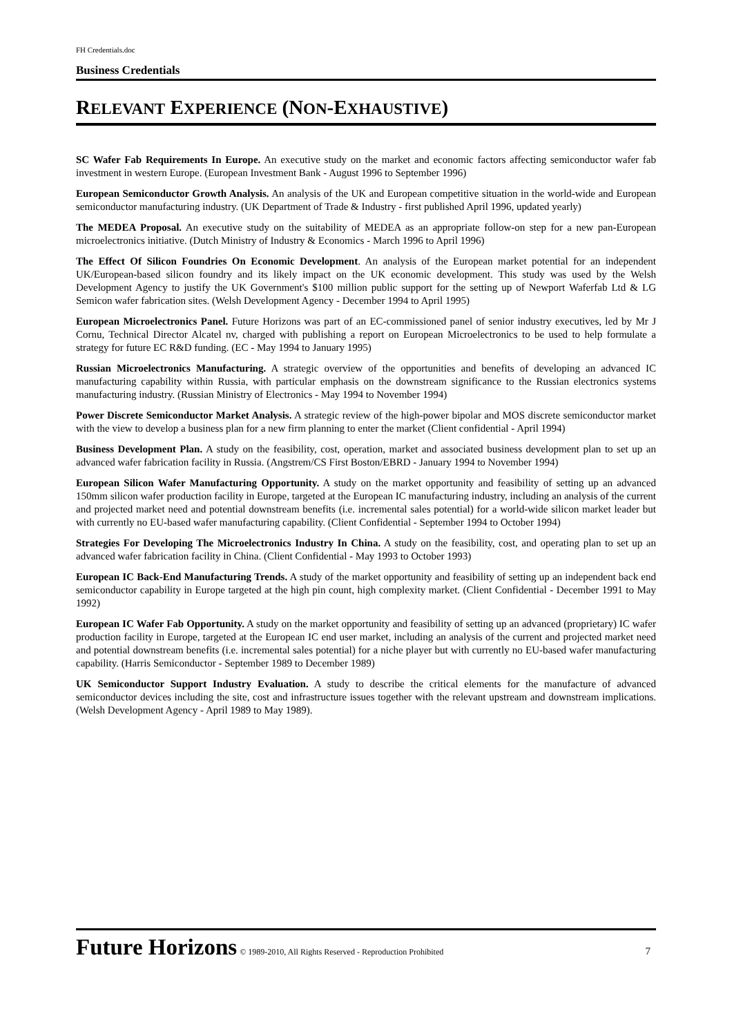FH Credentials.doc
Business Credentials
RELEVANT EXPERIENCE (NON-EXHAUSTIVE)
SC Wafer Fab Requirements In Europe. An executive study on the market and economic factors affecting semiconductor wafer fab investment in western Europe. (European Investment Bank - August 1996 to September 1996)
European Semiconductor Growth Analysis. An analysis of the UK and European competitive situation in the world-wide and European semiconductor manufacturing industry. (UK Department of Trade & Industry - first published April 1996, updated yearly)
The MEDEA Proposal. An executive study on the suitability of MEDEA as an appropriate follow-on step for a new pan-European microelectronics initiative. (Dutch Ministry of Industry & Economics - March 1996 to April 1996)
The Effect Of Silicon Foundries On Economic Development. An analysis of the European market potential for an independent UK/European-based silicon foundry and its likely impact on the UK economic development. This study was used by the Welsh Development Agency to justify the UK Government's $100 million public support for the setting up of Newport Waferfab Ltd & LG Semicon wafer fabrication sites. (Welsh Development Agency - December 1994 to April 1995)
European Microelectronics Panel. Future Horizons was part of an EC-commissioned panel of senior industry executives, led by Mr J Cornu, Technical Director Alcatel nv, charged with publishing a report on European Microelectronics to be used to help formulate a strategy for future EC R&D funding. (EC - May 1994 to January 1995)
Russian Microelectronics Manufacturing. A strategic overview of the opportunities and benefits of developing an advanced IC manufacturing capability within Russia, with particular emphasis on the downstream significance to the Russian electronics systems manufacturing industry. (Russian Ministry of Electronics - May 1994 to November 1994)
Power Discrete Semiconductor Market Analysis. A strategic review of the high-power bipolar and MOS discrete semiconductor market with the view to develop a business plan for a new firm planning to enter the market (Client confidential - April 1994)
Business Development Plan. A study on the feasibility, cost, operation, market and associated business development plan to set up an advanced wafer fabrication facility in Russia. (Angstrem/CS First Boston/EBRD - January 1994 to November 1994)
European Silicon Wafer Manufacturing Opportunity. A study on the market opportunity and feasibility of setting up an advanced 150mm silicon wafer production facility in Europe, targeted at the European IC manufacturing industry, including an analysis of the current and projected market need and potential downstream benefits (i.e. incremental sales potential) for a world-wide silicon market leader but with currently no EU-based wafer manufacturing capability. (Client Confidential - September 1994 to October 1994)
Strategies For Developing The Microelectronics Industry In China. A study on the feasibility, cost, and operating plan to set up an advanced wafer fabrication facility in China. (Client Confidential - May 1993 to October 1993)
European IC Back-End Manufacturing Trends. A study of the market opportunity and feasibility of setting up an independent back end semiconductor capability in Europe targeted at the high pin count, high complexity market. (Client Confidential - December 1991 to May 1992)
European IC Wafer Fab Opportunity. A study on the market opportunity and feasibility of setting up an advanced (proprietary) IC wafer production facility in Europe, targeted at the European IC end user market, including an analysis of the current and projected market need and potential downstream benefits (i.e. incremental sales potential) for a niche player but with currently no EU-based wafer manufacturing capability. (Harris Semiconductor - September 1989 to December 1989)
UK Semiconductor Support Industry Evaluation. A study to describe the critical elements for the manufacture of advanced semiconductor devices including the site, cost and infrastructure issues together with the relevant upstream and downstream implications. (Welsh Development Agency - April 1989 to May 1989).
Future Horizons © 1989-2010, All Rights Reserved - Reproduction Prohibited 7